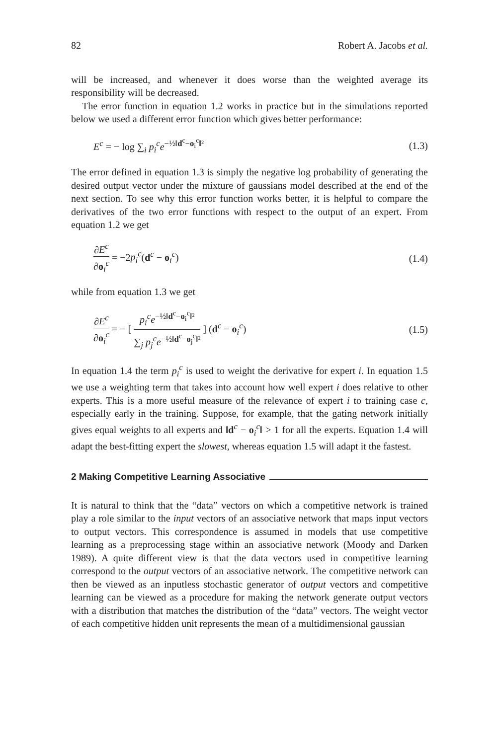82 Robert A. Jacobs et al.
will be increased, and whenever it does worse than the weighted average its responsibility will be decreased.
The error function in equation 1.2 works in practice but in the simulations reported below we used a different error function which gives better performance:
E<sup>c</sup> = − log ∑<sub>i</sub> p<sub>i</sub><sup>c</sup>e<sup>−½‖d<sup>c</sup>−o<sub>i</sub><sup>c</sup>‖²</sup> (1.3)
The error defined in equation 1.3 is simply the negative log probability of generating the desired output vector under the mixture of gaussians model described at the end of the next section. To see why this error function works better, it is helpful to compare the derivatives of the two error functions with respect to the output of an expert. From equation 1.2 we get
∂E<sup>c</sup> ∂o<sub>i</sub><sup>c</sup> = −2p<sub>i</sub><sup>c</sup>(d<sup>c</sup> − o<sub>i</sub><sup>c</sup>) (1.4)
while from equation 1.3 we get
∂E<sup>c</sup> ∂o<sub>i</sub><sup>c</sup> = − [ p<sub>i</sub><sup>c</sup>e<sup>−½‖d<sup>c</sup>−o<sub>i</sub><sup>c</sup>‖²</sup> ∑<sub>j</sub> p<sub>j</sub><sup>c</sup>e<sup>−½‖d<sup>c</sup>−o<sub>j</sub><sup>c</sup>‖²</sup> ] (d<sup>c</sup> − o<sub>i</sub><sup>c</sup>) (1.5)
In equation 1.4 the term p<sub>i</sub><sup>c</sup> is used to weight the derivative for expert i. In equation 1.5 we use a weighting term that takes into account how well expert i does relative to other experts. This is a more useful measure of the relevance of expert i to training case c, especially early in the training. Suppose, for example, that the gating network initially gives equal weights to all experts and ‖d<sup>c</sup> − o<sub>i</sub><sup>c</sup>‖ > 1 for all the experts. Equation 1.4 will adapt the best-fitting expert the slowest, whereas equation 1.5 will adapt it the fastest.
2 Making Competitive Learning Associative
It is natural to think that the “data” vectors on which a competitive network is trained play a role similar to the input vectors of an associative network that maps input vectors to output vectors. This correspondence is assumed in models that use competitive learning as a preprocessing stage within an associative network (Moody and Darken 1989). A quite different view is that the data vectors used in competitive learning correspond to the output vectors of an associative network. The competitive network can then be viewed as an inputless stochastic generator of output vectors and competitive learning can be viewed as a procedure for making the network generate output vectors with a distribution that matches the distribution of the “data” vectors. The weight vector of each competitive hidden unit represents the mean of a multidimensional gaussian